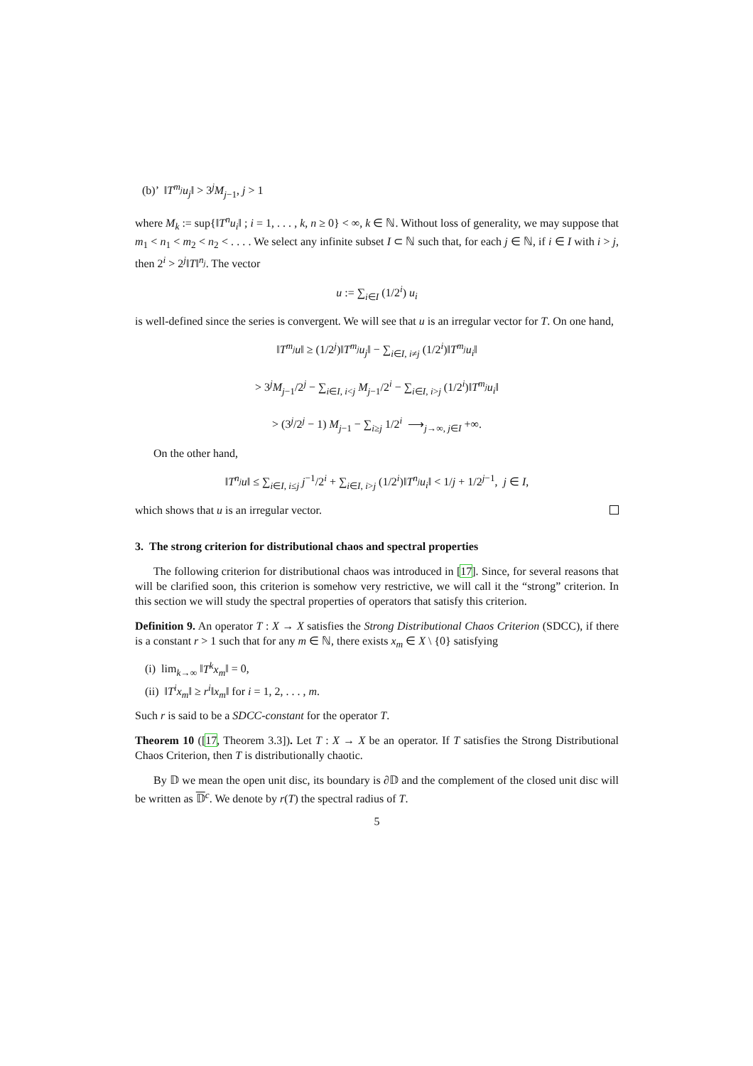(b)’ ‖T<sup>m<sub>j</sub></sup>u<sub>j</sub>‖ > 3<sup>j</sup>M<sub>j−1</sub>, j > 1
where M<sub>k</sub> := sup{‖T<sup>n</sup>u<sub>i</sub>‖ ; i = 1, . . . , k, n ≥ 0} < ∞, k ∈ ℕ. Without loss of generality, we may suppose that m<sub>1</sub> < n<sub>1</sub> < m<sub>2</sub> < n<sub>2</sub> < . . . . We select any infinite subset I ⊂ ℕ such that, for each j ∈ ℕ, if i ∈ I with i > j, then 2<sup>i</sup> > 2<sup>j</sup>‖T‖<sup>n<sub>j</sub></sup>. The vector
u := ∑<sub>i∈I</sub> (1/2<sup>i</sup>) u<sub>i</sub>
is well-defined since the series is convergent. We will see that u is an irregular vector for T. On one hand,
‖T<sup>m<sub>j</sub></sup>u‖ ≥ (1/2<sup>j</sup>)‖T<sup>m<sub>j</sub></sup>u<sub>j</sub>‖ − ∑<sub>i∈I, i≠j</sub> (1/2<sup>i</sup>)‖T<sup>m<sub>j</sub></sup>u<sub>i</sub>‖
> 3<sup>j</sup>M<sub>j−1</sub>/2<sup>j</sup> − ∑<sub>i∈I, i<j</sub> M<sub>j−1</sub>/2<sup>i</sup> − ∑<sub>i∈I, i>j</sub> (1/2<sup>i</sup>)‖T<sup>m<sub>j</sub></sup>u<sub>i</sub>‖
> (3<sup>j</sup>/2<sup>j</sup> − 1) M<sub>j−1</sub> − ∑<sub>i≥j</sub> 1/2<sup>i</sup> ⟶<sub>j→∞, j∈I</sub> +∞.
On the other hand,
‖T<sup>n<sub>j</sub></sup>u‖ ≤ ∑<sub>i∈I, i≤j</sub> j<sup>−1</sup>/2<sup>i</sup> + ∑<sub>i∈I, i>j</sub> (1/2<sup>i</sup>)‖T<sup>n<sub>j</sub></sup>u<sub>i</sub>‖ < 1/j + 1/2<sup>j−1</sup>, j ∈ I,
which shows that u is an irregular vector.
3. The strong criterion for distributional chaos and spectral properties
The following criterion for distributional chaos was introduced in [17]. Since, for several reasons that will be clarified soon, this criterion is somehow very restrictive, we will call it the “strong” criterion. In this section we will study the spectral properties of operators that satisfy this criterion.
Definition 9. An operator T : X → X satisfies the Strong Distributional Chaos Criterion (SDCC), if there is a constant r > 1 such that for any m ∈ ℕ, there exists x<sub>m</sub> ∈ X \ {0} satisfying
(i) lim<sub>k→∞</sub> ‖T<sup>k</sup>x<sub>m</sub>‖ = 0,
(ii) ‖T<sup>i</sup>x<sub>m</sub>‖ ≥ r<sup>i</sup>‖x<sub>m</sub>‖ for i = 1, 2, . . . , m.
Such r is said to be a SDCC-constant for the operator T.
Theorem 10 ([17, Theorem 3.3]). Let T : X → X be an operator. If T satisfies the Strong Distributional Chaos Criterion, then T is distributionally chaotic.
By 𝔻 we mean the open unit disc, its boundary is ∂𝔻 and the complement of the closed unit disc will be written as 𝔻<sup>c</sup>. We denote by r(T) the spectral radius of T.
5